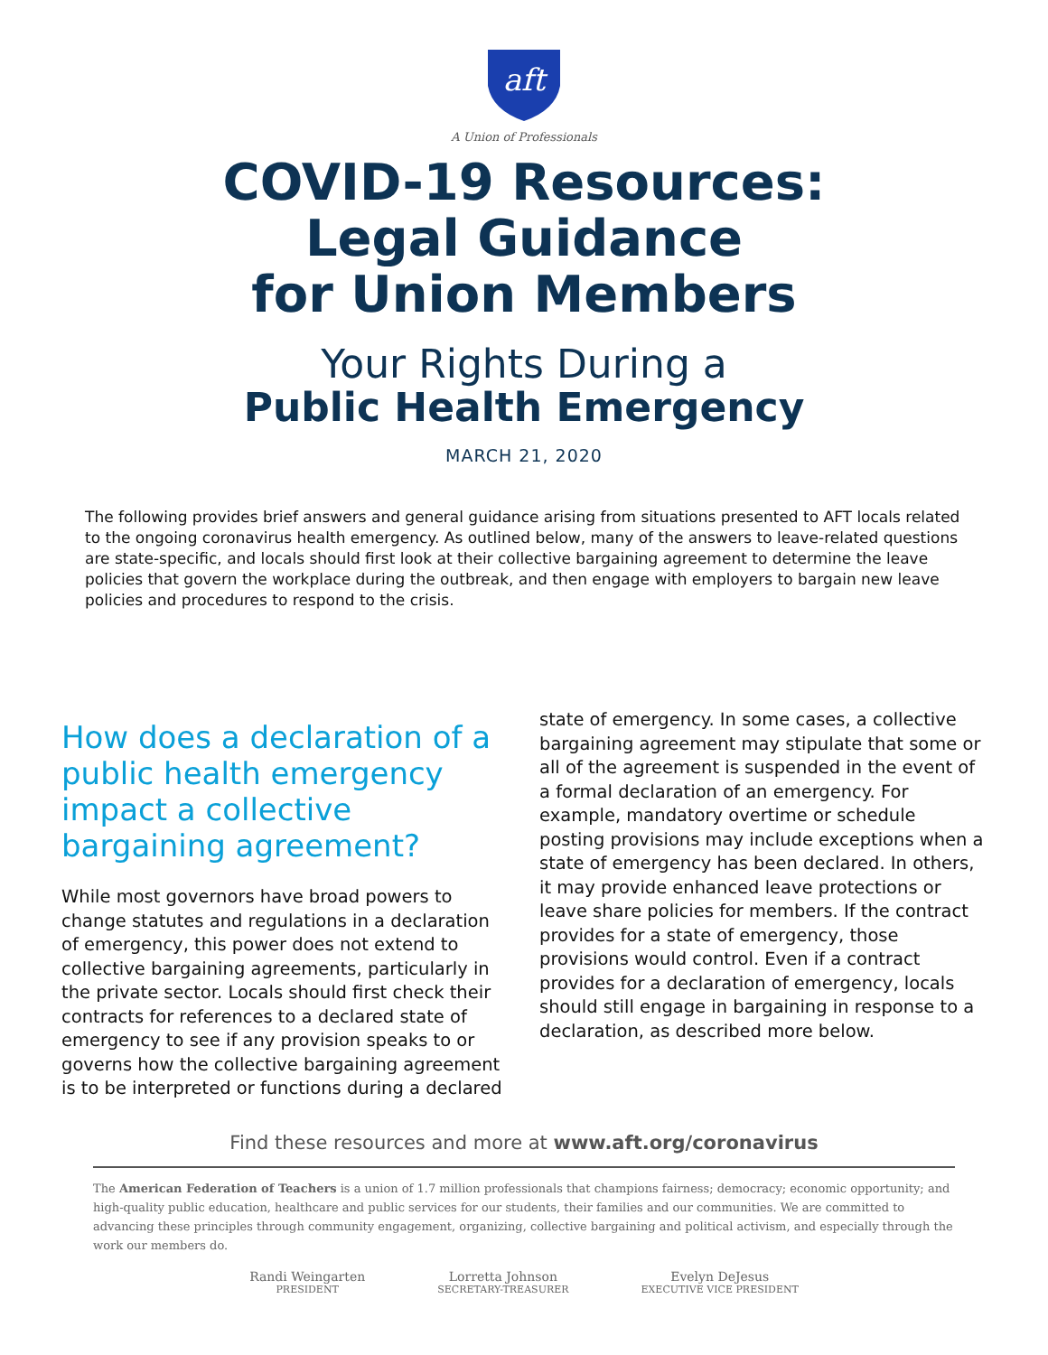aft
A Union of Professionals
COVID-19 Resources:
Legal Guidance
for Union Members
Your Rights During a
Public Health Emergency
MARCH 21, 2020
The following provides brief answers and general guidance arising from situations presented to AFT locals related to the ongoing coronavirus health emergency. As outlined below, many of the answers to leave-related questions are state-specific, and locals should first look at their collective bargaining agreement to determine the leave policies that govern the workplace during the outbreak, and then engage with employers to bargain new leave policies and procedures to respond to the crisis.
How does a declaration of a public health emergency impact a collective bargaining agreement?
While most governors have broad powers to change statutes and regulations in a declaration of emergency, this power does not extend to collective bargaining agreements, particularly in the private sector. Locals should first check their contracts for references to a declared state of emergency to see if any provision speaks to or governs how the collective bargaining agreement is to be interpreted or functions during a declared
state of emergency. In some cases, a collective bargaining agreement may stipulate that some or all of the agreement is suspended in the event of a formal declaration of an emergency. For example, mandatory overtime or schedule posting provisions may include exceptions when a state of emergency has been declared. In others, it may provide enhanced leave protections or leave share policies for members. If the contract provides for a state of emergency, those provisions would control. Even if a contract provides for a declaration of emergency, locals should still engage in bargaining in response to a declaration, as described more below.
Find these resources and more at www.aft.org/coronavirus
The American Federation of Teachers is a union of 1.7 million professionals that champions fairness; democracy; economic opportunity; and high-quality public education, healthcare and public services for our students, their families and our communities. We are committed to advancing these principles through community engagement, organizing, collective bargaining and political activism, and especially through the work our members do.
Randi Weingarten
PRESIDENT
Lorretta Johnson
SECRETARY-TREASURER
Evelyn DeJesus
EXECUTIVE VICE PRESIDENT